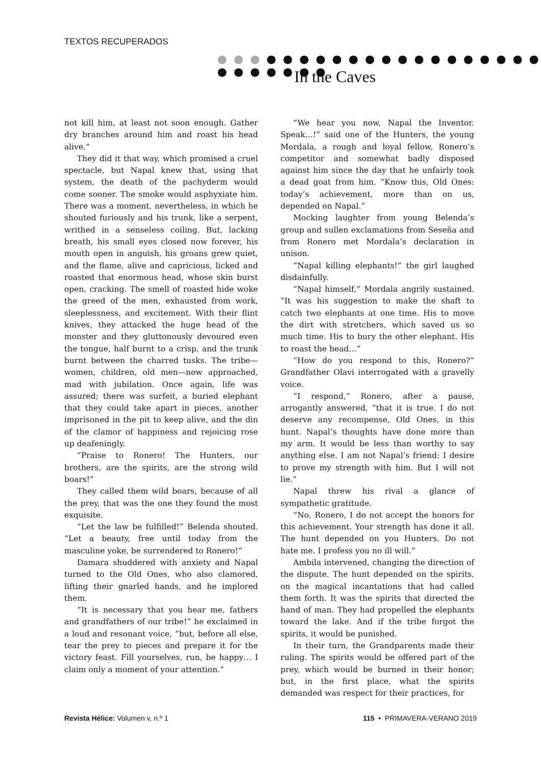TEXTOS RECUPERADOS
● ● ● ● ● ● ● ● ● ● ● ● ● ● ● ● ● ● ● ● ● ● ● ● ● ● ●
In the Caves
not kill him, at least not soon enough. Gather dry branches around him and roast his head alive.”
They did it that way, which promised a cruel spectacle, but Napal knew that, using that system, the death of the pachyderm would come sooner. The smoke would asphyxiate him. There was a moment, nevertheless, in which he shouted furiously and his trunk, like a serpent, writhed in a senseless coiling. But, lacking breath, his small eyes closed now forever, his mouth open in anguish, his groans grew quiet, and the flame, alive and capricious, licked and roasted that enormous head, whose skin burst open, cracking. The smell of roasted hide woke the greed of the men, exhausted from work, sleeplessness, and excitement. With their flint knives, they attacked the huge head of the monster and they gluttonously devoured even the tongue, half burnt to a crisp, and the trunk burnt between the charred tusks. The tribe—women, children, old men—now approached, mad with jubilation. Once again, life was assured; there was surfeit, a buried elephant that they could take apart in pieces, another imprisoned in the pit to keep alive, and the din of the clamor of happiness and rejoicing rose up deafeningly.
“Praise to Ronero! The Hunters, our brothers, are the spirits, are the strong wild boars!”
They called them wild boars, because of all the prey, that was the one they found the most exquisite.
“Let the law be fulfilled!” Belenda shouted. “Let a beauty, free until today from the masculine yoke, be surrendered to Ronero!”
Damara shuddered with anxiety and Napal turned to the Old Ones, who also clamored, lifting their gnarled hands, and he implored them.
“It is necessary that you hear me, fathers and grandfathers of our tribe!” he exclaimed in a loud and resonant voice, “but, before all else, tear the prey to pieces and prepare it for the victory feast. Fill yourselves, run, be happy… I claim only a moment of your attention.”
“We hear you now, Napal the Inventor. Speak…!” said one of the Hunters, the young Mordala, a rough and loyal fellow, Ronero’s competitor and somewhat badly disposed against him since the day that he unfairly took a dead goat from him. “Know this, Old Ones: today’s achievement, more than on us, depended on Napal.”
Mocking laughter from young Belenda’s group and sullen exclamations from Seseña and from Ronero met Mordala’s declaration in unison.
“Napal killing elephants!” the girl laughed disdainfully.
“Napal himself,” Mordala angrily sustained. “It was his suggestion to make the shaft to catch two elephants at one time. His to move the dirt with stretchers, which saved us so much time. His to bury the other elephant. His to roast the head…”
“How do you respond to this, Ronero?” Grandfather Olavi interrogated with a gravelly voice.
“I respond,” Ronero, after a pause, arrogantly answered, “that it is true. I do not deserve any recompense, Old Ones, in this hunt. Napal’s thoughts have done more than my arm. It would be less than worthy to say anything else. I am not Napal’s friend: I desire to prove my strength with him. But I will not lie.”
Napal threw his rival a glance of sympathetic gratitude.
“No, Ronero, I do not accept the honors for this achievement. Your strength has done it all. The hunt depended on you Hunters. Do not hate me. I profess you no ill will.”
Ambila intervened, changing the direction of the dispute. The hunt depended on the spirits, on the magical incantations that had called them forth. It was the spirits that directed the hand of man. They had propelled the elephants toward the lake. And if the tribe forgot the spirits, it would be punished.
In their turn, the Grandparents made their ruling. The spirits would be offered part of the prey, which would be burned in their honor; but, in the first place, what the spirits demanded was respect for their practices, for
Revista Hélice: Volumen v, n.º 1
115 • PRIMAVERA-VERANO 2019